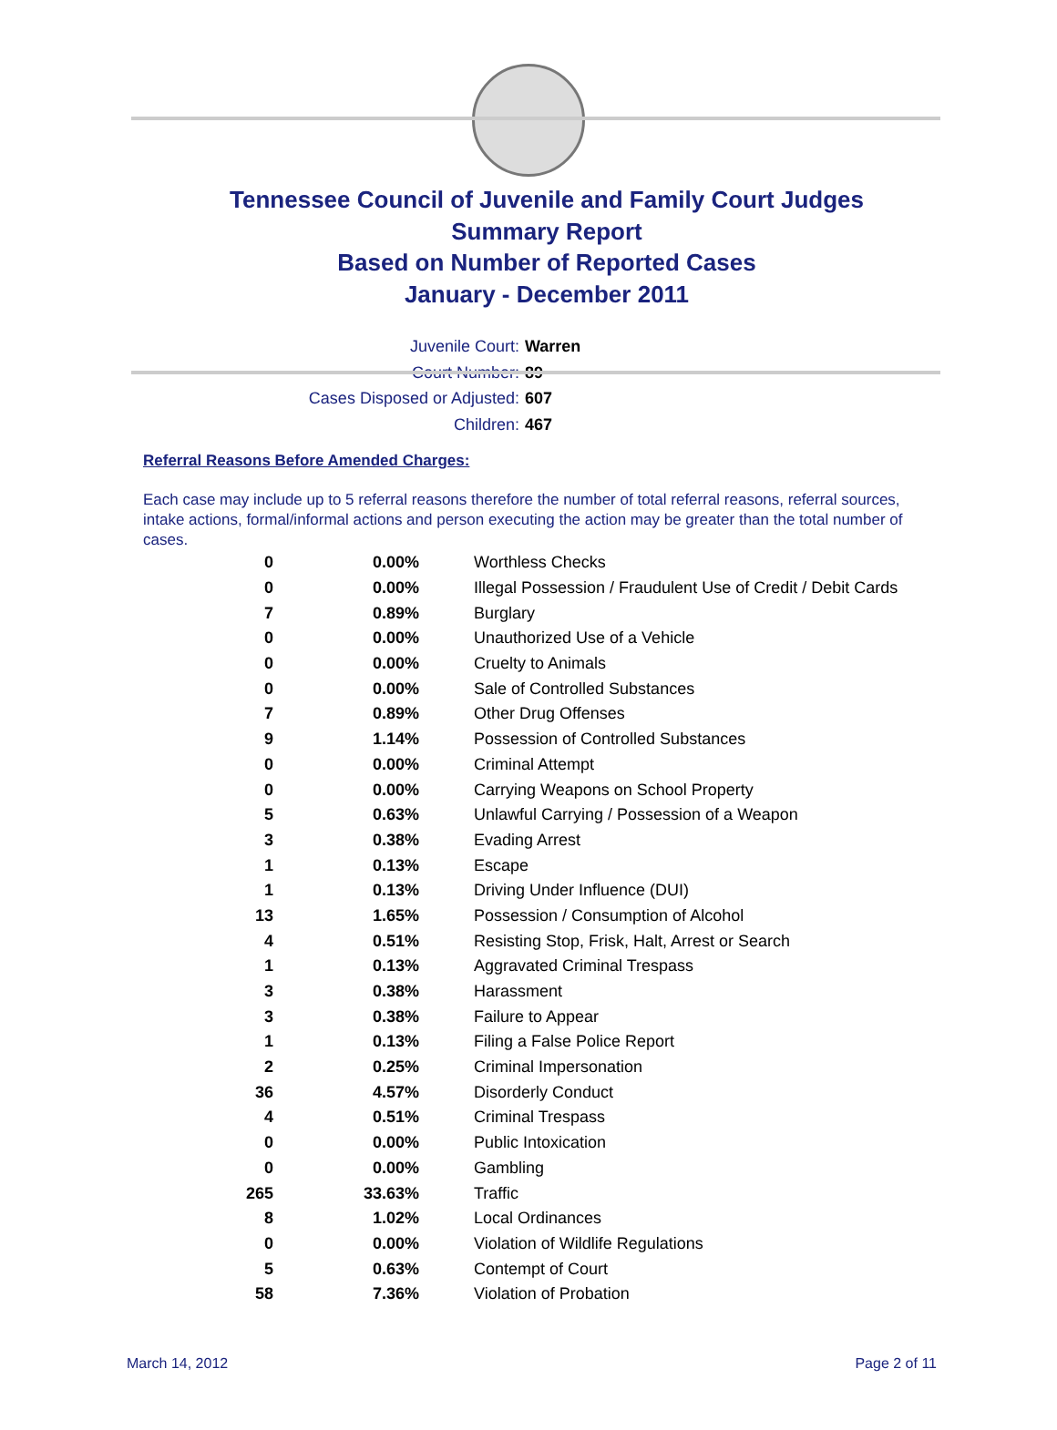Tennessee Council of Juvenile and Family Court Judges
Summary Report
Based on Number of Reported Cases
January - December 2011
Juvenile Court: Warren
Court Number: 89
Cases Disposed or Adjusted: 607
Children: 467
Referral Reasons Before Amended Charges:
Each case may include up to 5 referral reasons therefore the number of total referral reasons, referral sources, intake actions, formal/informal actions and person executing the action may be greater than the total number of cases.
| 0 | 0.00% | Worthless Checks |
| 0 | 0.00% | Illegal Possession / Fraudulent Use of Credit / Debit Cards |
| 7 | 0.89% | Burglary |
| 0 | 0.00% | Unauthorized Use of a Vehicle |
| 0 | 0.00% | Cruelty to Animals |
| 0 | 0.00% | Sale of Controlled Substances |
| 7 | 0.89% | Other Drug Offenses |
| 9 | 1.14% | Possession of Controlled Substances |
| 0 | 0.00% | Criminal Attempt |
| 0 | 0.00% | Carrying Weapons on School Property |
| 5 | 0.63% | Unlawful Carrying / Possession of a Weapon |
| 3 | 0.38% | Evading Arrest |
| 1 | 0.13% | Escape |
| 1 | 0.13% | Driving Under Influence (DUI) |
| 13 | 1.65% | Possession / Consumption of Alcohol |
| 4 | 0.51% | Resisting Stop, Frisk, Halt, Arrest or Search |
| 1 | 0.13% | Aggravated Criminal Trespass |
| 3 | 0.38% | Harassment |
| 3 | 0.38% | Failure to Appear |
| 1 | 0.13% | Filing a False Police Report |
| 2 | 0.25% | Criminal Impersonation |
| 36 | 4.57% | Disorderly Conduct |
| 4 | 0.51% | Criminal Trespass |
| 0 | 0.00% | Public Intoxication |
| 0 | 0.00% | Gambling |
| 265 | 33.63% | Traffic |
| 8 | 1.02% | Local Ordinances |
| 0 | 0.00% | Violation of Wildlife Regulations |
| 5 | 0.63% | Contempt of Court |
| 58 | 7.36% | Violation of Probation |
March 14, 2012 Page 2 of 11